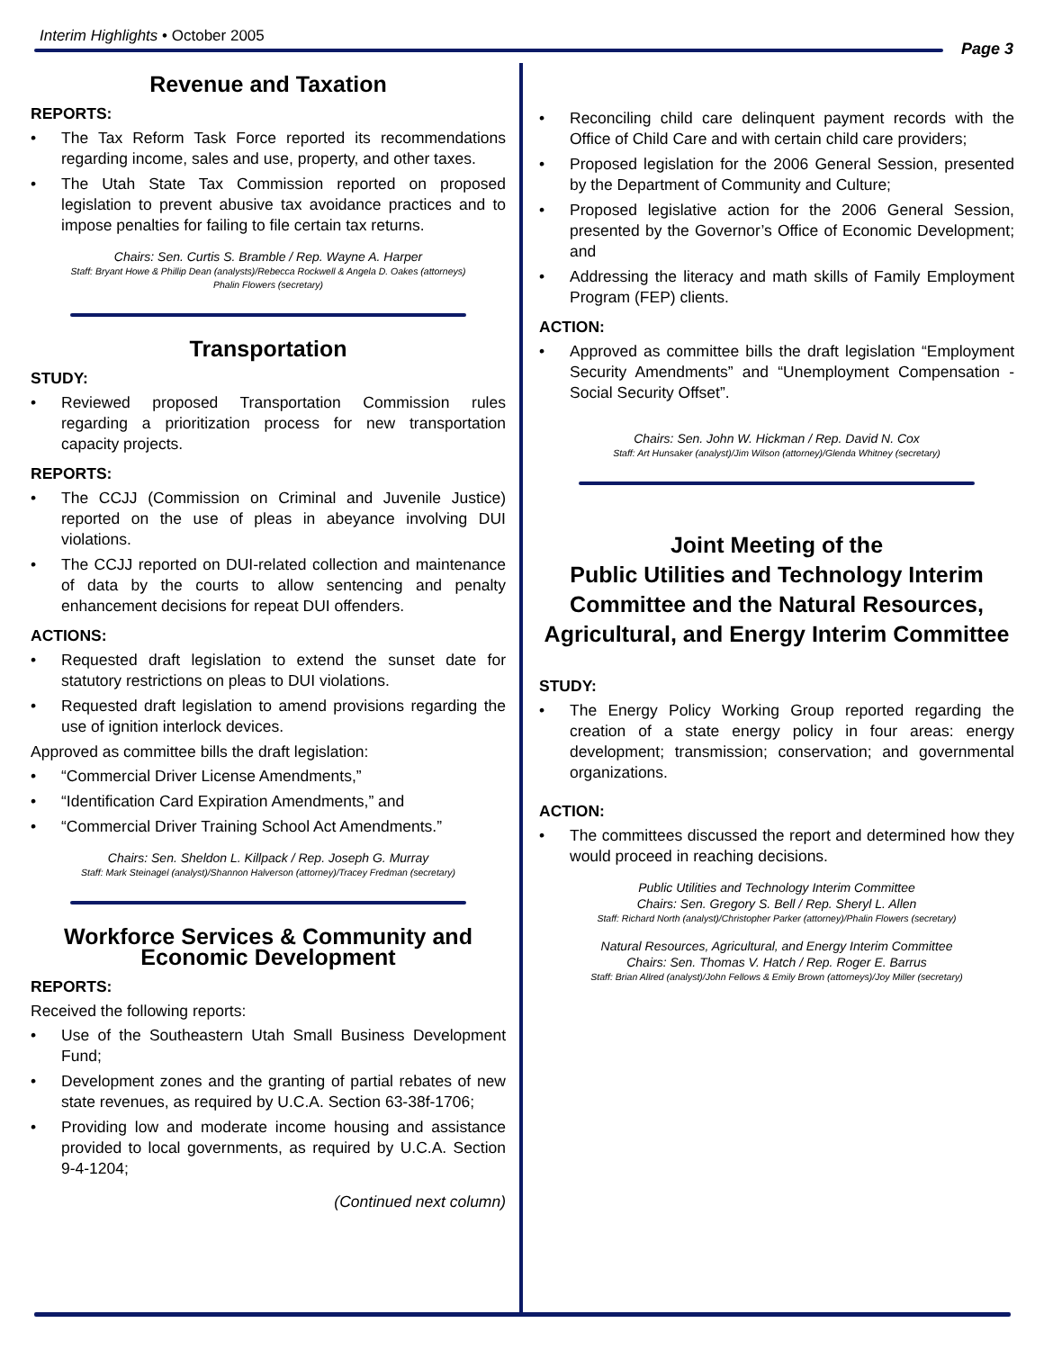Interim Highlights • October 2005
Page 3
Revenue and Taxation
REPORTS:
• The Tax Reform Task Force reported its recommendations regarding income, sales and use, property, and other taxes.
• The Utah State Tax Commission reported on proposed legislation to prevent abusive tax avoidance practices and to impose penalties for failing to file certain tax returns.
Chairs: Sen. Curtis S. Bramble / Rep. Wayne A. Harper
Staff: Bryant Howe & Phillip Dean (analysts)/Rebecca Rockwell & Angela D. Oakes (attorneys)
Phalin Flowers (secretary)
Transportation
STUDY:
• Reviewed proposed Transportation Commission rules regarding a prioritization process for new transportation capacity projects.
REPORTS:
• The CCJJ (Commission on Criminal and Juvenile Justice) reported on the use of pleas in abeyance involving DUI violations.
• The CCJJ reported on DUI-related collection and maintenance of data by the courts to allow sentencing and penalty enhancement decisions for repeat DUI offenders.
ACTIONS:
• Requested draft legislation to extend the sunset date for statutory restrictions on pleas to DUI violations.
• Requested draft legislation to amend provisions regarding the use of ignition interlock devices.
Approved as committee bills the draft legislation:
• “Commercial Driver License Amendments,”
• “Identification Card Expiration Amendments,” and
• “Commercial Driver Training School Act Amendments.”
Chairs: Sen. Sheldon L. Killpack / Rep. Joseph G. Murray
Staff: Mark Steinagel (analyst)/Shannon Halverson (attorney)/Tracey Fredman (secretary)
Workforce Services & Community and Economic Development
REPORTS:
Received the following reports:
• Use of the Southeastern Utah Small Business Development Fund;
• Development zones and the granting of partial rebates of new state revenues, as required by U.C.A. Section 63-38f-1706;
• Providing low and moderate income housing and assistance provided to local governments, as required by U.C.A. Section 9-4-1204;
(Continued next column)
• Reconciling child care delinquent payment records with the Office of Child Care and with certain child care providers;
• Proposed legislation for the 2006 General Session, presented by the Department of Community and Culture;
• Proposed legislative action for the 2006 General Session, presented by the Governor’s Office of Economic Development; and
• Addressing the literacy and math skills of Family Employment Program (FEP) clients.
ACTION:
• Approved as committee bills the draft legislation “Employment Security Amendments” and “Unemployment Compensation - Social Security Offset”.
Chairs: Sen. John W. Hickman / Rep. David N. Cox
Staff: Art Hunsaker (analyst)/Jim Wilson (attorney)/Glenda Whitney (secretary)
Joint Meeting of the
Public Utilities and Technology Interim Committee and the Natural Resources, Agricultural, and Energy Interim Committee
STUDY:
• The Energy Policy Working Group reported regarding the creation of a state energy policy in four areas: energy development; transmission; conservation; and governmental organizations.
ACTION:
• The committees discussed the report and determined how they would proceed in reaching decisions.
Public Utilities and Technology Interim Committee
Chairs: Sen. Gregory S. Bell / Rep. Sheryl L. Allen
Staff: Richard North (analyst)/Christopher Parker (attorney)/Phalin Flowers (secretary)
Natural Resources, Agricultural, and Energy Interim Committee
Chairs: Sen. Thomas V. Hatch / Rep. Roger E. Barrus
Staff: Brian Allred (analyst)/John Fellows & Emily Brown (attorneys)/Joy Miller (secretary)